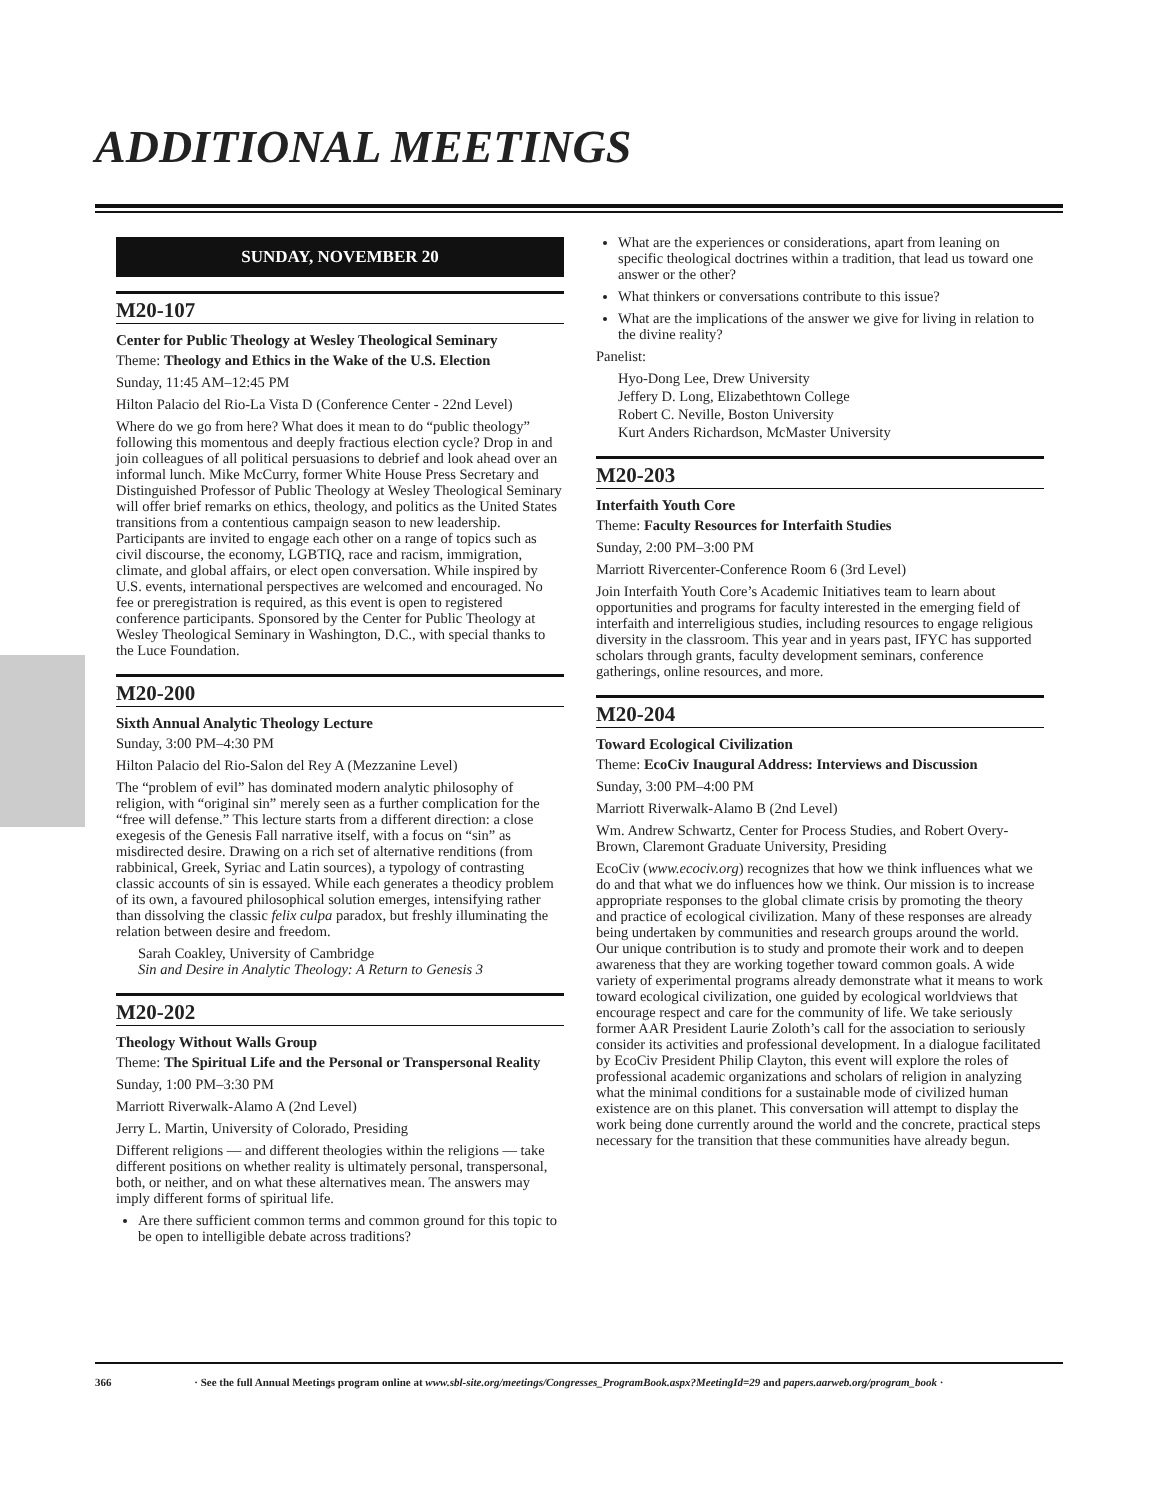ADDITIONAL MEETINGS
SUNDAY, NOVEMBER 20
M20-107
Center for Public Theology at Wesley Theological Seminary
Theme: Theology and Ethics in the Wake of the U.S. Election
Sunday, 11:45 AM–12:45 PM
Hilton Palacio del Rio-La Vista D (Conference Center - 22nd Level)
Where do we go from here? What does it mean to do “public theology” following this momentous and deeply fractious election cycle? Drop in and join colleagues of all political persuasions to debrief and look ahead over an informal lunch. Mike McCurry, former White House Press Secretary and Distinguished Professor of Public Theology at Wesley Theological Seminary will offer brief remarks on ethics, theology, and politics as the United States transitions from a contentious campaign season to new leadership. Participants are invited to engage each other on a range of topics such as civil discourse, the economy, LGBTIQ, race and racism, immigration, climate, and global affairs, or elect open conversation. While inspired by U.S. events, international perspectives are welcomed and encouraged. No fee or preregistration is required, as this event is open to registered conference participants. Sponsored by the Center for Public Theology at Wesley Theological Seminary in Washington, D.C., with special thanks to the Luce Foundation.
M20-200
Sixth Annual Analytic Theology Lecture
Sunday, 3:00 PM–4:30 PM
Hilton Palacio del Rio-Salon del Rey A (Mezzanine Level)
The “problem of evil” has dominated modern analytic philosophy of religion, with “original sin” merely seen as a further complication for the “free will defense.” This lecture starts from a different direction: a close exegesis of the Genesis Fall narrative itself, with a focus on “sin” as misdirected desire. Drawing on a rich set of alternative renditions (from rabbinical, Greek, Syriac and Latin sources), a typology of contrasting classic accounts of sin is essayed. While each generates a theodicy problem of its own, a favoured philosophical solution emerges, intensifying rather than dissolving the classic felix culpa paradox, but freshly illuminating the relation between desire and freedom.
Sarah Coakley, University of Cambridge
Sin and Desire in Analytic Theology: A Return to Genesis 3
M20-202
Theology Without Walls Group
Theme: The Spiritual Life and the Personal or Transpersonal Reality
Sunday, 1:00 PM–3:30 PM
Marriott Riverwalk-Alamo A (2nd Level)
Jerry L. Martin, University of Colorado, Presiding
Different religions — and different theologies within the religions — take different positions on whether reality is ultimately personal, transpersonal, both, or neither, and on what these alternatives mean. The answers may imply different forms of spiritual life.
Are there sufficient common terms and common ground for this topic to be open to intelligible debate across traditions?
What are the experiences or considerations, apart from leaning on specific theological doctrines within a tradition, that lead us toward one answer or the other?
What thinkers or conversations contribute to this issue?
What are the implications of the answer we give for living in relation to the divine reality?
Panelist:
Hyo-Dong Lee, Drew University
Jeffery D. Long, Elizabethtown College
Robert C. Neville, Boston University
Kurt Anders Richardson, McMaster University
M20-203
Interfaith Youth Core
Theme: Faculty Resources for Interfaith Studies
Sunday, 2:00 PM–3:00 PM
Marriott Rivercenter-Conference Room 6 (3rd Level)
Join Interfaith Youth Core’s Academic Initiatives team to learn about opportunities and programs for faculty interested in the emerging field of interfaith and interreligious studies, including resources to engage religious diversity in the classroom. This year and in years past, IFYC has supported scholars through grants, faculty development seminars, conference gatherings, online resources, and more.
M20-204
Toward Ecological Civilization
Theme: EcoCiv Inaugural Address: Interviews and Discussion
Sunday, 3:00 PM–4:00 PM
Marriott Riverwalk-Alamo B (2nd Level)
Wm. Andrew Schwartz, Center for Process Studies, and Robert Overy-Brown, Claremont Graduate University, Presiding
EcoCiv (www.ecociv.org) recognizes that how we think influences what we do and that what we do influences how we think. Our mission is to increase appropriate responses to the global climate crisis by promoting the theory and practice of ecological civilization. Many of these responses are already being undertaken by communities and research groups around the world. Our unique contribution is to study and promote their work and to deepen awareness that they are working together toward common goals. A wide variety of experimental programs already demonstrate what it means to work toward ecological civilization, one guided by ecological worldviews that encourage respect and care for the community of life. We take seriously former AAR President Laurie Zoloth’s call for the association to seriously consider its activities and professional development. In a dialogue facilitated by EcoCiv President Philip Clayton, this event will explore the roles of professional academic organizations and scholars of religion in analyzing what the minimal conditions for a sustainable mode of civilized human existence are on this planet. This conversation will attempt to display the work being done currently around the world and the concrete, practical steps necessary for the transition that these communities have already begun.
366 · See the full Annual Meetings program online at www.sbl-site.org/meetings/Congresses_ProgramBook.aspx?MeetingId=29 and papers.aarweb.org/program_book ·